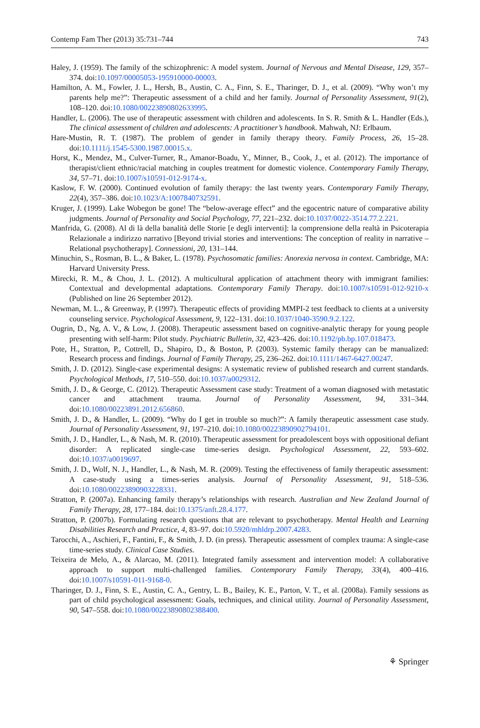Contemp Fam Ther (2013) 35:731–744 743
Haley, J. (1959). The family of the schizophrenic: A model system. Journal of Nervous and Mental Disease, 129, 357–374. doi:10.1097/00005053-195910000-00003.
Hamilton, A. M., Fowler, J. L., Hersh, B., Austin, C. A., Finn, S. E., Tharinger, D. J., et al. (2009). “Why won’t my parents help me?”: Therapeutic assessment of a child and her family. Journal of Personality Assessment, 91(2), 108–120. doi:10.1080/00223890802633995.
Handler, L. (2006). The use of therapeutic assessment with children and adolescents. In S. R. Smith & L. Handler (Eds.), The clinical assessment of children and adolescents: A practitioner’s handbook. Mahwah, NJ: Erlbaum.
Hare-Mustin, R. T. (1987). The problem of gender in family therapy theory. Family Process, 26, 15–28. doi:10.1111/j.1545-5300.1987.00015.x.
Horst, K., Mendez, M., Culver-Turner, R., Amanor-Boadu, Y., Minner, B., Cook, J., et al. (2012). The importance of therapist/client ethnic/racial matching in couples treatment for domestic violence. Contemporary Family Therapy, 34, 57–71. doi:10.1007/s10591-012-9174-x.
Kaslow, F. W. (2000). Continued evolution of family therapy: the last twenty years. Contemporary Family Therapy, 22(4), 357–386. doi:10.1023/A:1007840732591.
Kruger, J. (1999). Lake Wobegon be gone! The “below-average effect” and the egocentric nature of comparative ability judgments. Journal of Personality and Social Psychology, 77, 221–232. doi:10.1037/0022-3514.77.2.221.
Manfrida, G. (2008). Al di là della banalità delle Storie [e degli interventi]: la comprensione della realtà in Psicoterapia Relazionale a indirizzo narrativo [Beyond trivial stories and interventions: The conception of reality in narrative –Relational psychotherapy]. Connessioni, 20, 131–144.
Minuchin, S., Rosman, B. L., & Baker, L. (1978). Psychosomatic families: Anorexia nervosa in context. Cambridge, MA: Harvard University Press.
Mirecki, R. M., & Chou, J. L. (2012). A multicultural application of attachment theory with immigrant families: Contextual and developmental adaptations. Contemporary Family Therapy. doi:10.1007/s10591-012-9210-x (Published on line 26 September 2012).
Newman, M. L., & Greenway, P. (1997). Therapeutic effects of providing MMPI-2 test feedback to clients at a university counseling service. Psychological Assessment, 9, 122–131. doi:10.1037/1040-3590.9.2.122.
Ougrin, D., Ng, A. V., & Low, J. (2008). Therapeutic assessment based on cognitive-analytic therapy for young people presenting with self-harm: Pilot study. Psychiatric Bulletin, 32, 423–426. doi:10.1192/pb.bp.107.018473.
Pote, H., Stratton, P., Cottrell, D., Shapiro, D., & Boston, P. (2003). Systemic family therapy can be manualized: Research process and findings. Journal of Family Therapy, 25, 236–262. doi:10.1111/1467-6427.00247.
Smith, J. D. (2012). Single-case experimental designs: A systematic review of published research and current standards. Psychological Methods, 17, 510–550. doi:10.1037/a0029312.
Smith, J. D., & George, C. (2012). Therapeutic Assessment case study: Treatment of a woman diagnosed with metastatic cancer and attachment trauma. Journal of Personality Assessment, 94, 331–344. doi:10.1080/00223891.2012.656860.
Smith, J. D., & Handler, L. (2009). “Why do I get in trouble so much?”: A family therapeutic assessment case study. Journal of Personality Assessment, 91, 197–210. doi:10.1080/00223890902794101.
Smith, J. D., Handler, L., & Nash, M. R. (2010). Therapeutic assessment for preadolescent boys with oppositional defiant disorder: A replicated single-case time-series design. Psychological Assessment, 22, 593–602. doi:10.1037/a0019697.
Smith, J. D., Wolf, N. J., Handler, L., & Nash, M. R. (2009). Testing the effectiveness of family therapeutic assessment: A case-study using a times-series analysis. Journal of Personality Assessment, 91, 518–536. doi:10.1080/00223890903228331.
Stratton, P. (2007a). Enhancing family therapy’s relationships with research. Australian and New Zealand Journal of Family Therapy, 28, 177–184. doi:10.1375/anft.28.4.177.
Stratton, P. (2007b). Formulating research questions that are relevant to psychotherapy. Mental Health and Learning Disabilities Research and Practice, 4, 83–97. doi:10.5920/mhldrp.2007.4283.
Tarocchi, A., Aschieri, F., Fantini, F., & Smith, J. D. (in press). Therapeutic assessment of complex trauma: A single-case time-series study. Clinical Case Studies.
Teixeira de Melo, A., & Alarcao, M. (2011). Integrated family assessment and intervention model: A collaborative approach to support multi-challenged families. Contemporary Family Therapy, 33(4), 400–416. doi:10.1007/s10591-011-9168-0.
Tharinger, D. J., Finn, S. E., Austin, C. A., Gentry, L. B., Bailey, K. E., Parton, V. T., et al. (2008a). Family sessions as part of child psychological assessment: Goals, techniques, and clinical utility. Journal of Personality Assessment, 90, 547–558. doi:10.1080/00223890802388400.
⚘ Springer